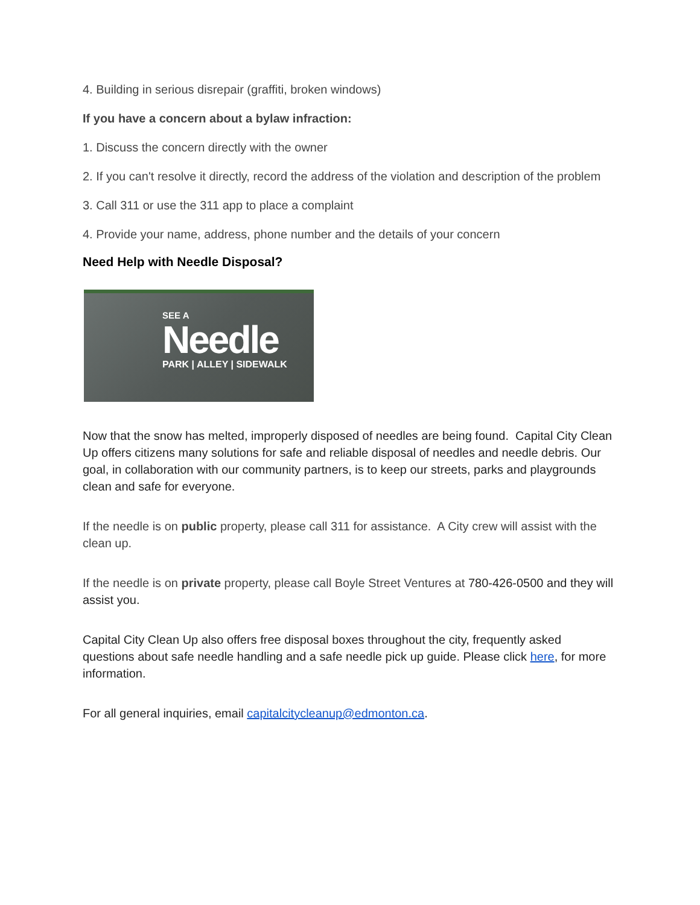4. Building in serious disrepair (graffiti, broken windows)
If you have a concern about a bylaw infraction:
1. Discuss the concern directly with the owner
2. If you can't resolve it directly, record the address of the violation and description of the problem
3. Call 311 or use the 311 app to place a complaint
4. Provide your name, address, phone number and the details of your concern
Need Help with Needle Disposal?
SEE A
Needle
PARK | ALLEY | SIDEWALK
Now that the snow has melted, improperly disposed of needles are being found. Capital City Clean Up offers citizens many solutions for safe and reliable disposal of needles and needle debris. Our goal, in collaboration with our community partners, is to keep our streets, parks and playgrounds clean and safe for everyone.
If the needle is on public property, please call 311 for assistance. A City crew will assist with the clean up.
If the needle is on private property, please call Boyle Street Ventures at 780-426-0500 and they will assist you.
Capital City Clean Up also offers free disposal boxes throughout the city, frequently asked questions about safe needle handling and a safe needle pick up guide. Please click here, for more information.
For all general inquiries, email capitalcitycleanup@edmonton.ca.